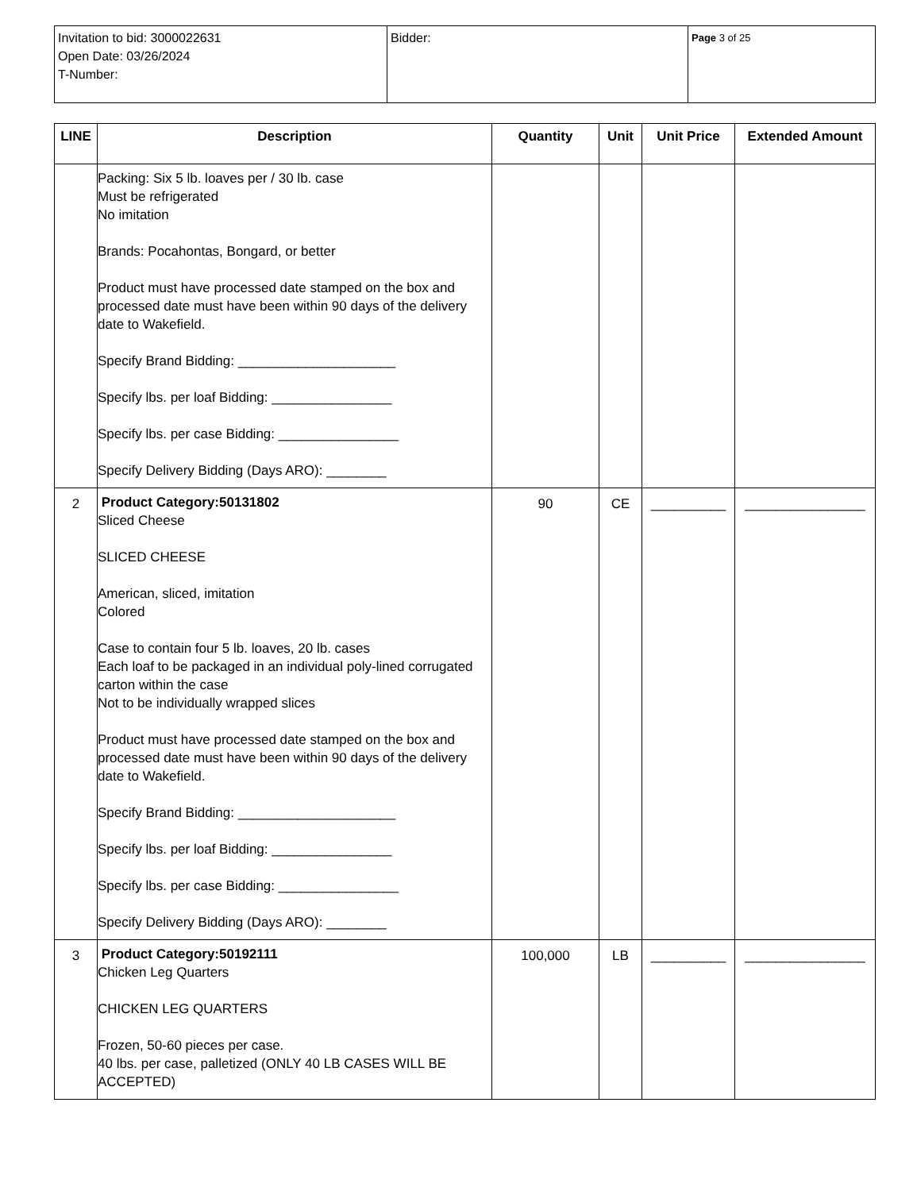| Invitation to bid: 3000022631 Open Date: 03/26/2024 T-Number: | Bidder: | Page 3 of 25 |
| LINE | Description | Quantity | Unit | Unit Price | Extended Amount |
| --- | --- | --- | --- | --- | --- |
| | Packing: Six 5 lb. loaves per / 30 lb. case Must be refrigerated No imitation Brands: Pocahontas, Bongard, or better Product must have processed date stamped on the box and processed date must have been within 90 days of the delivery date to Wakefield. Specify Brand Bidding: _____________________ Specify lbs. per loaf Bidding: ________________ Specify lbs. per case Bidding: ________________ Specify Delivery Bidding (Days ARO): ________ | | | | |
| 2 | Product Category:50131802 Sliced Cheese SLICED CHEESE American, sliced, imitation Colored Case to contain four 5 lb. loaves, 20 lb. cases Each loaf to be packaged in an individual poly-lined corrugated carton within the case Not to be individually wrapped slices Product must have processed date stamped on the box and processed date must have been within 90 days of the delivery date to Wakefield. Specify Brand Bidding: _____________________ Specify lbs. per loaf Bidding: ________________ Specify lbs. per case Bidding: ________________ Specify Delivery Bidding (Days ARO): ________ | 90 | CE | __________ | ________________ |
| 3 | Product Category:50192111 Chicken Leg Quarters CHICKEN LEG QUARTERS Frozen, 50-60 pieces per case. 40 lbs. per case, palletized (ONLY 40 LB CASES WILL BE ACCEPTED) | 100,000 | LB | __________ | ________________ |